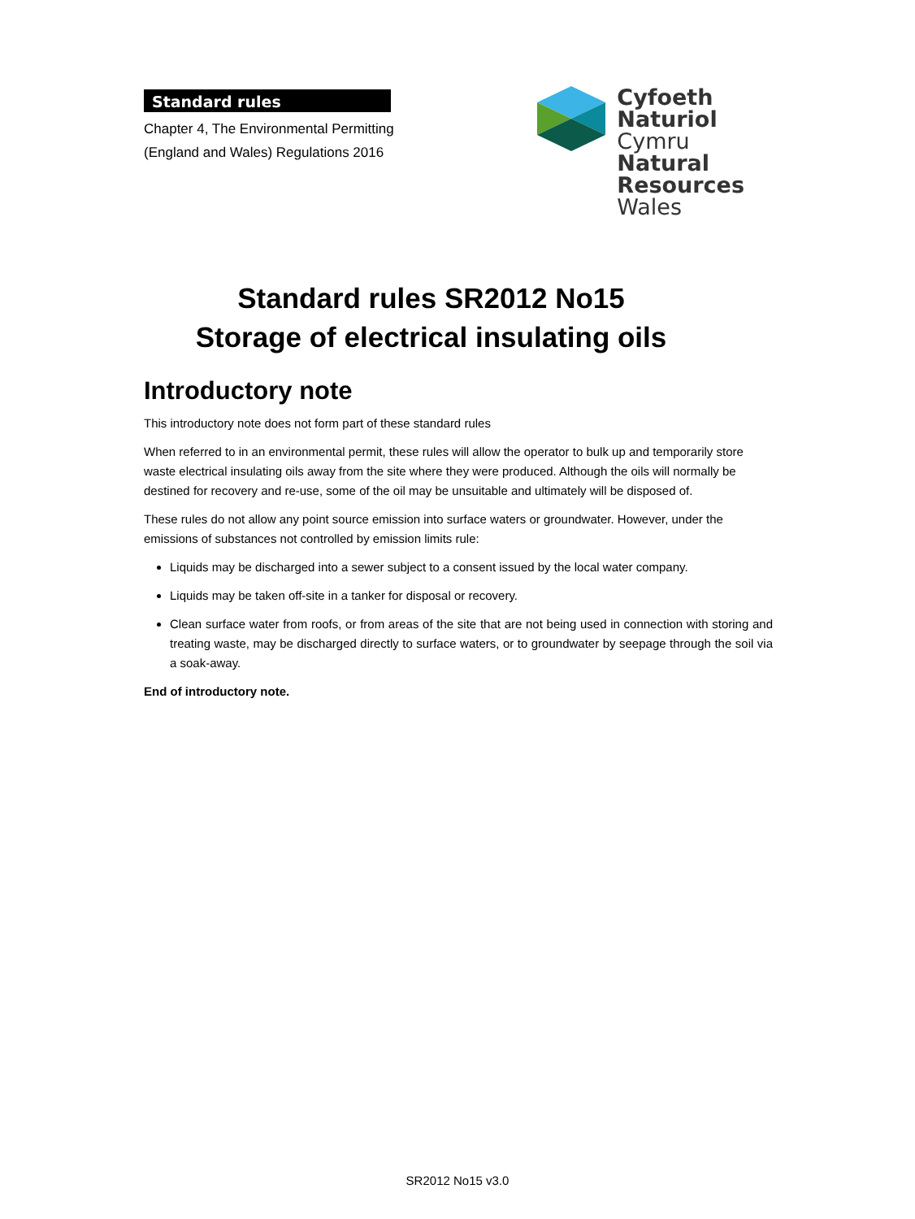Standard rules
Chapter 4, The Environmental Permitting
(England and Wales) Regulations 2016
Cyfoeth
Naturiol
Cymru
Natural
Resources
Wales
Standard rules SR2012 No15
Storage of electrical insulating oils
Introductory note
This introductory note does not form part of these standard rules
When referred to in an environmental permit, these rules will allow the operator to bulk up and temporarily store waste electrical insulating oils away from the site where they were produced. Although the oils will normally be destined for recovery and re-use, some of the oil may be unsuitable and ultimately will be disposed of.
These rules do not allow any point source emission into surface waters or groundwater. However, under the emissions of substances not controlled by emission limits rule:
Liquids may be discharged into a sewer subject to a consent issued by the local water company.
Liquids may be taken off-site in a tanker for disposal or recovery.
Clean surface water from roofs, or from areas of the site that are not being used in connection with storing and treating waste, may be discharged directly to surface waters, or to groundwater by seepage through the soil via a soak-away.
End of introductory note.
SR2012 No15 v3.0